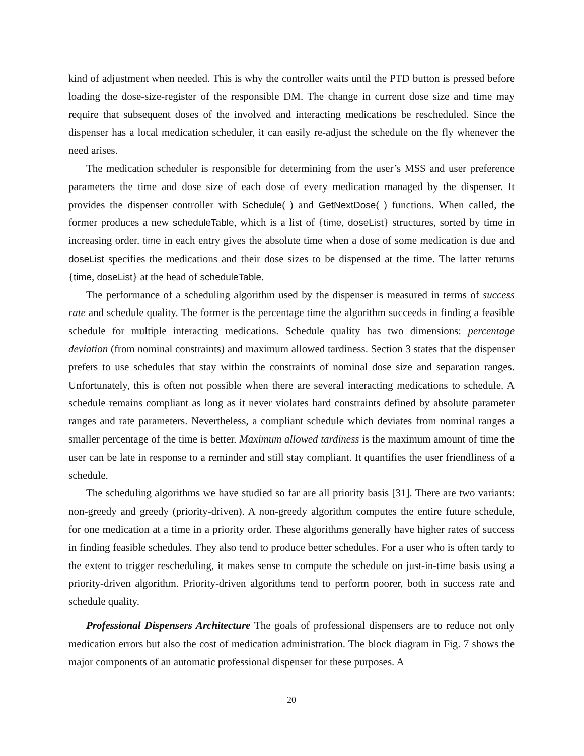kind of adjustment when needed. This is why the controller waits until the PTD button is pressed before loading the dose-size-register of the responsible DM. The change in current dose size and time may require that subsequent doses of the involved and interacting medications be rescheduled. Since the dispenser has a local medication scheduler, it can easily re-adjust the schedule on the fly whenever the need arises.
The medication scheduler is responsible for determining from the user’s MSS and user preference parameters the time and dose size of each dose of every medication managed by the dispenser. It provides the dispenser controller with Schedule( ) and GetNextDose( ) functions. When called, the former produces a new scheduleTable, which is a list of {time, doseList} structures, sorted by time in increasing order. time in each entry gives the absolute time when a dose of some medication is due and doseList specifies the medications and their dose sizes to be dispensed at the time. The latter returns {time, doseList} at the head of scheduleTable.
The performance of a scheduling algorithm used by the dispenser is measured in terms of success rate and schedule quality. The former is the percentage time the algorithm succeeds in finding a feasible schedule for multiple interacting medications. Schedule quality has two dimensions: percentage deviation (from nominal constraints) and maximum allowed tardiness. Section 3 states that the dispenser prefers to use schedules that stay within the constraints of nominal dose size and separation ranges. Unfortunately, this is often not possible when there are several interacting medications to schedule. A schedule remains compliant as long as it never violates hard constraints defined by absolute parameter ranges and rate parameters. Nevertheless, a compliant schedule which deviates from nominal ranges a smaller percentage of the time is better. Maximum allowed tardiness is the maximum amount of time the user can be late in response to a reminder and still stay compliant. It quantifies the user friendliness of a schedule.
The scheduling algorithms we have studied so far are all priority basis [31]. There are two variants: non-greedy and greedy (priority-driven). A non-greedy algorithm computes the entire future schedule, for one medication at a time in a priority order. These algorithms generally have higher rates of success in finding feasible schedules. They also tend to produce better schedules. For a user who is often tardy to the extent to trigger rescheduling, it makes sense to compute the schedule on just-in-time basis using a priority-driven algorithm. Priority-driven algorithms tend to perform poorer, both in success rate and schedule quality.
Professional Dispensers Architecture The goals of professional dispensers are to reduce not only medication errors but also the cost of medication administration. The block diagram in Fig. 7 shows the major components of an automatic professional dispenser for these purposes. A
20